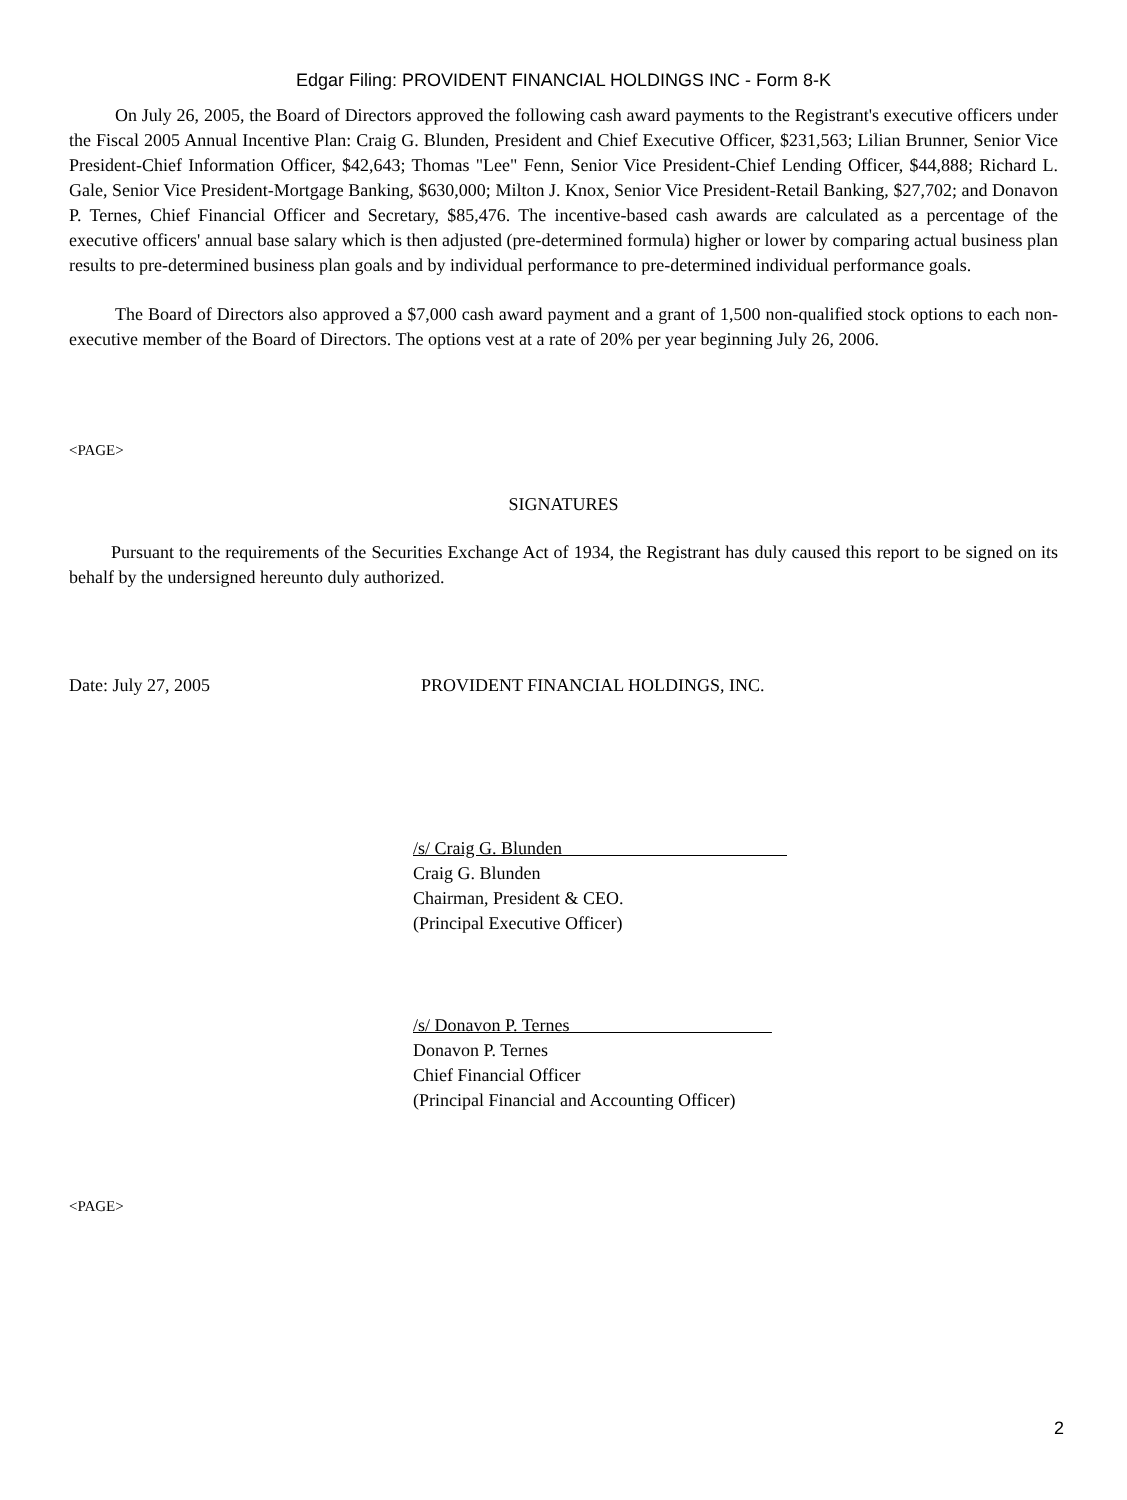Edgar Filing: PROVIDENT FINANCIAL HOLDINGS INC - Form 8-K
On July 26, 2005, the Board of Directors approved the following cash award payments to the Registrant's executive officers under the Fiscal 2005 Annual Incentive Plan: Craig G. Blunden, President and Chief Executive Officer, $231,563; Lilian Brunner, Senior Vice President-Chief Information Officer, $42,643; Thomas "Lee" Fenn, Senior Vice President-Chief Lending Officer, $44,888; Richard L. Gale, Senior Vice President-Mortgage Banking, $630,000; Milton J. Knox, Senior Vice President-Retail Banking, $27,702; and Donavon P. Ternes, Chief Financial Officer and Secretary, $85,476. The incentive-based cash awards are calculated as a percentage of the executive officers' annual base salary which is then adjusted (pre-determined formula) higher or lower by comparing actual business plan results to pre-determined business plan goals and by individual performance to pre-determined individual performance goals.
The Board of Directors also approved a $7,000 cash award payment and a grant of 1,500 non-qualified stock options to each non-executive member of the Board of Directors. The options vest at a rate of 20% per year beginning July 26, 2006.
<PAGE>
SIGNATURES
Pursuant to the requirements of the Securities Exchange Act of 1934, the Registrant has duly caused this report to be signed on its behalf by the undersigned hereunto duly authorized.
Date: July 27, 2005 PROVIDENT FINANCIAL HOLDINGS, INC.
/s/ Craig G. Blunden
Craig G. Blunden
Chairman, President & CEO.
(Principal Executive Officer)
/s/ Donavon P. Ternes
Donavon P. Ternes
Chief Financial Officer
(Principal Financial and Accounting Officer)
<PAGE>
2